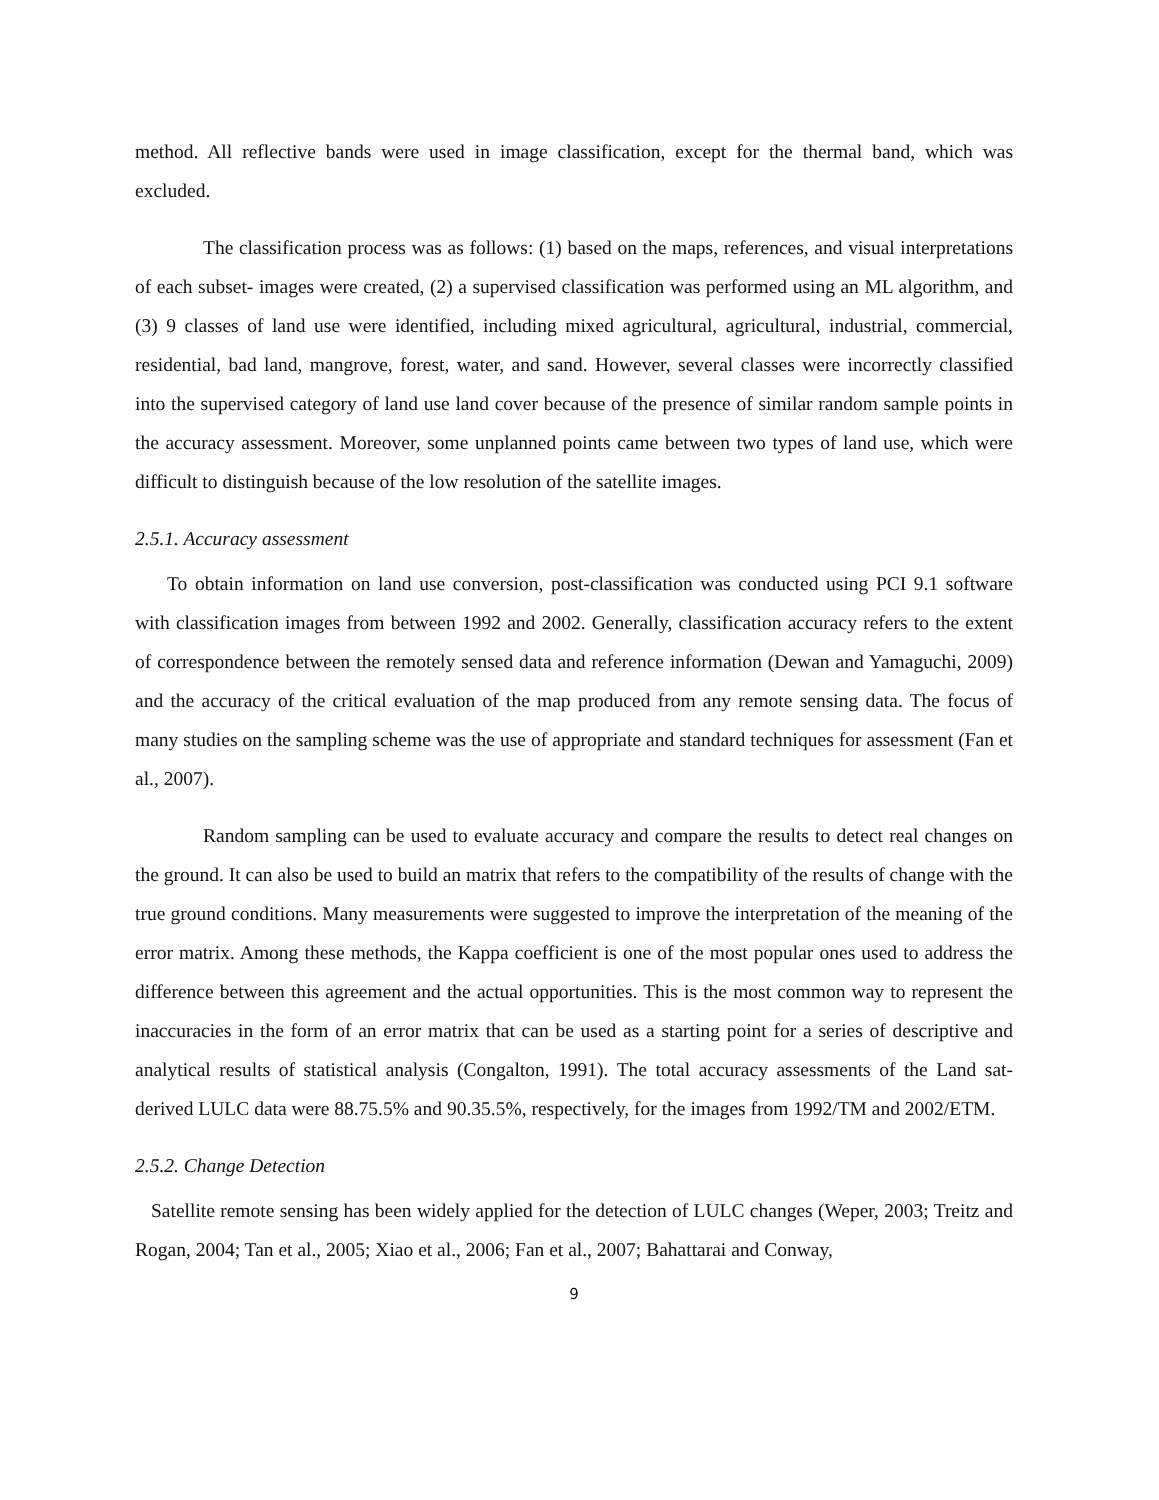method. All reflective bands were used in image classification, except for the thermal band, which was excluded.
The classification process was as follows: (1) based on the maps, references, and visual interpretations of each subset- images were created, (2) a supervised classification was performed using an ML algorithm, and (3) 9 classes of land use were identified, including mixed agricultural, agricultural, industrial, commercial, residential, bad land, mangrove, forest, water, and sand. However, several classes were incorrectly classified into the supervised category of land use land cover because of the presence of similar random sample points in the accuracy assessment. Moreover, some unplanned points came between two types of land use, which were difficult to distinguish because of the low resolution of the satellite images.
2.5.1. Accuracy assessment
To obtain information on land use conversion, post-classification was conducted using PCI 9.1 software with classification images from between 1992 and 2002. Generally, classification accuracy refers to the extent of correspondence between the remotely sensed data and reference information (Dewan and Yamaguchi, 2009) and the accuracy of the critical evaluation of the map produced from any remote sensing data. The focus of many studies on the sampling scheme was the use of appropriate and standard techniques for assessment (Fan et al., 2007).
Random sampling can be used to evaluate accuracy and compare the results to detect real changes on the ground. It can also be used to build an matrix that refers to the compatibility of the results of change with the true ground conditions. Many measurements were suggested to improve the interpretation of the meaning of the error matrix. Among these methods, the Kappa coefficient is one of the most popular ones used to address the difference between this agreement and the actual opportunities. This is the most common way to represent the inaccuracies in the form of an error matrix that can be used as a starting point for a series of descriptive and analytical results of statistical analysis (Congalton, 1991). The total accuracy assessments of the Land sat-derived LULC data were 88.75.5% and 90.35.5%, respectively, for the images from 1992/TM and 2002/ETM.
2.5.2. Change Detection
Satellite remote sensing has been widely applied for the detection of LULC changes (Weper, 2003; Treitz and Rogan, 2004; Tan et al., 2005; Xiao et al., 2006; Fan et al., 2007; Bahattarai and Conway,
9